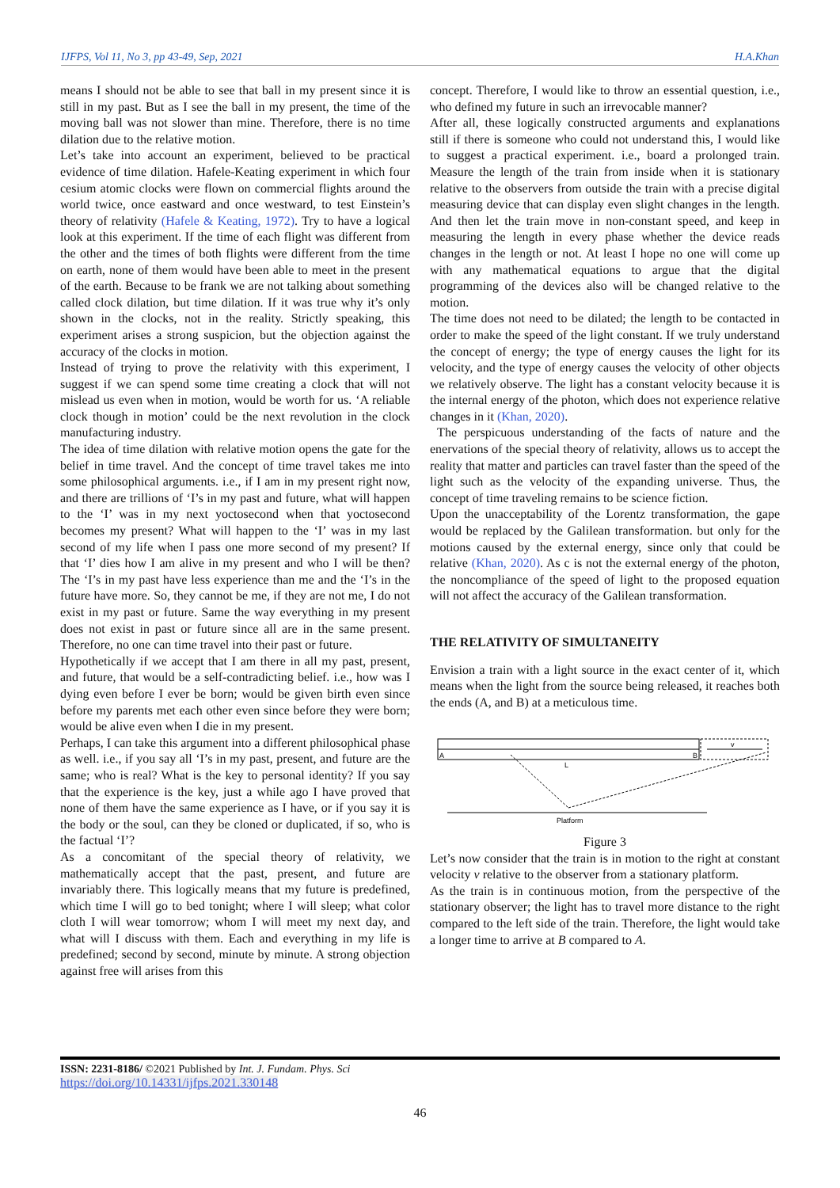IJFPS, Vol 11, No 3, pp 43-49, Sep, 2021 H.A.Khan
means I should not be able to see that ball in my present since it is still in my past. But as I see the ball in my present, the time of the moving ball was not slower than mine. Therefore, there is no time dilation due to the relative motion.
Let’s take into account an experiment, believed to be practical evidence of time dilation. Hafele-Keating experiment in which four cesium atomic clocks were flown on commercial flights around the world twice, once eastward and once westward, to test Einstein’s theory of relativity (Hafele & Keating, 1972). Try to have a logical look at this experiment. If the time of each flight was different from the other and the times of both flights were different from the time on earth, none of them would have been able to meet in the present of the earth. Because to be frank we are not talking about something called clock dilation, but time dilation. If it was true why it’s only shown in the clocks, not in the reality. Strictly speaking, this experiment arises a strong suspicion, but the objection against the accuracy of the clocks in motion.
Instead of trying to prove the relativity with this experiment, I suggest if we can spend some time creating a clock that will not mislead us even when in motion, would be worth for us. ‘A reliable clock though in motion’ could be the next revolution in the clock manufacturing industry.
The idea of time dilation with relative motion opens the gate for the belief in time travel. And the concept of time travel takes me into some philosophical arguments. i.e., if I am in my present right now, and there are trillions of ‘I’s in my past and future, what will happen to the ‘I’ was in my next yoctosecond when that yoctosecond becomes my present? What will happen to the ‘I’ was in my last second of my life when I pass one more second of my present? If that ‘I’ dies how I am alive in my present and who I will be then? The ‘I’s in my past have less experience than me and the ‘I’s in the future have more. So, they cannot be me, if they are not me, I do not exist in my past or future. Same the way everything in my present does not exist in past or future since all are in the same present. Therefore, no one can time travel into their past or future.
Hypothetically if we accept that I am there in all my past, present, and future, that would be a self-contradicting belief. i.e., how was I dying even before I ever be born; would be given birth even since before my parents met each other even since before they were born; would be alive even when I die in my present.
Perhaps, I can take this argument into a different philosophical phase as well. i.e., if you say all ‘I’s in my past, present, and future are the same; who is real? What is the key to personal identity? If you say that the experience is the key, just a while ago I have proved that none of them have the same experience as I have, or if you say it is the body or the soul, can they be cloned or duplicated, if so, who is the factual ‘I’?
As a concomitant of the special theory of relativity, we mathematically accept that the past, present, and future are invariably there. This logically means that my future is predefined, which time I will go to bed tonight; where I will sleep; what color cloth I will wear tomorrow; whom I will meet my next day, and what will I discuss with them. Each and everything in my life is predefined; second by second, minute by minute. A strong objection against free will arises from this
concept. Therefore, I would like to throw an essential question, i.e., who defined my future in such an irrevocable manner?
After all, these logically constructed arguments and explanations still if there is someone who could not understand this, I would like to suggest a practical experiment. i.e., board a prolonged train. Measure the length of the train from inside when it is stationary relative to the observers from outside the train with a precise digital measuring device that can display even slight changes in the length. And then let the train move in non-constant speed, and keep in measuring the length in every phase whether the device reads changes in the length or not. At least I hope no one will come up with any mathematical equations to argue that the digital programming of the devices also will be changed relative to the motion.
The time does not need to be dilated; the length to be contacted in order to make the speed of the light constant. If we truly understand the concept of energy; the type of energy causes the light for its velocity, and the type of energy causes the velocity of other objects we relatively observe. The light has a constant velocity because it is the internal energy of the photon, which does not experience relative changes in it (Khan, 2020).
The perspicuous understanding of the facts of nature and the enervations of the special theory of relativity, allows us to accept the reality that matter and particles can travel faster than the speed of the light such as the velocity of the expanding universe. Thus, the concept of time traveling remains to be science fiction.
Upon the unacceptability of the Lorentz transformation, the gape would be replaced by the Galilean transformation. but only for the motions caused by the external energy, since only that could be relative (Khan, 2020). As c is not the external energy of the photon, the noncompliance of the speed of light to the proposed equation will not affect the accuracy of the Galilean transformation.
THE RELATIVITY OF SIMULTANEITY
Envision a train with a light source in the exact center of it, which means when the light from the source being released, it reaches both the ends (A, and B) at a meticulous time.
A
B
L
v
Platform
Figure 3
Let’s now consider that the train is in motion to the right at constant velocity v relative to the observer from a stationary platform.
As the train is in continuous motion, from the perspective of the stationary observer; the light has to travel more distance to the right compared to the left side of the train. Therefore, the light would take a longer time to arrive at B compared to A.
ISSN: 2231-8186/ ©2021 Published by Int. J. Fundam. Phys. Sci
https://doi.org/10.14331/ijfps.2021.330148
46